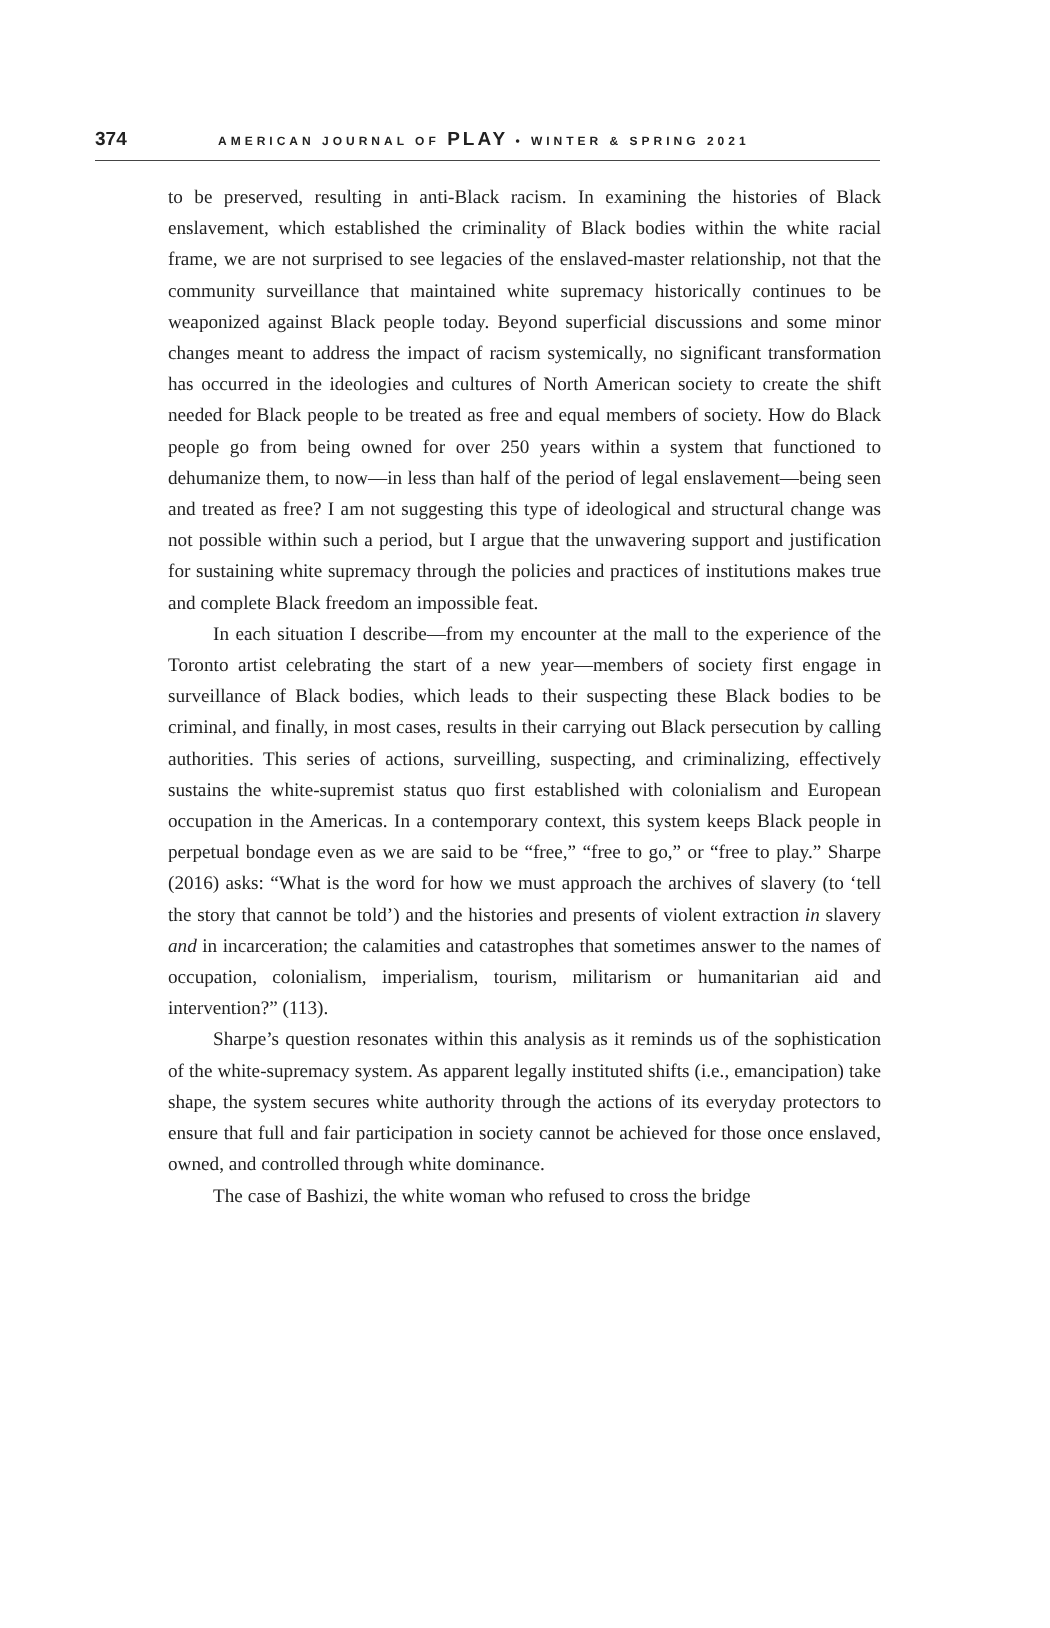374 AMERICAN JOURNAL OF PLAY • WINTER & SPRING 2021
to be preserved, resulting in anti-Black racism. In examining the histories of Black enslavement, which established the criminality of Black bodies within the white racial frame, we are not surprised to see legacies of the enslaved-master relationship, not that the community surveillance that maintained white supremacy historically continues to be weaponized against Black people today. Beyond superficial discussions and some minor changes meant to address the impact of racism systemically, no significant transformation has occurred in the ideologies and cultures of North American society to create the shift needed for Black people to be treated as free and equal members of society. How do Black people go from being owned for over 250 years within a system that functioned to dehumanize them, to now—in less than half of the period of legal enslavement—being seen and treated as free? I am not suggesting this type of ideological and structural change was not possible within such a period, but I argue that the unwavering support and justification for sustaining white supremacy through the policies and practices of institutions makes true and complete Black freedom an impossible feat.
In each situation I describe—from my encounter at the mall to the experience of the Toronto artist celebrating the start of a new year—members of society first engage in surveillance of Black bodies, which leads to their suspecting these Black bodies to be criminal, and finally, in most cases, results in their carrying out Black persecution by calling authorities. This series of actions, surveilling, suspecting, and criminalizing, effectively sustains the white-supremist status quo first established with colonialism and European occupation in the Americas. In a contemporary context, this system keeps Black people in perpetual bondage even as we are said to be “free,” “free to go,” or “free to play.” Sharpe (2016) asks: “What is the word for how we must approach the archives of slavery (to ‘tell the story that cannot be told’) and the histories and presents of violent extraction in slavery and in incarceration; the calamities and catastrophes that sometimes answer to the names of occupation, colonialism, imperialism, tourism, militarism or humanitarian aid and intervention?” (113).
Sharpe’s question resonates within this analysis as it reminds us of the sophistication of the white-supremacy system. As apparent legally instituted shifts (i.e., emancipation) take shape, the system secures white authority through the actions of its everyday protectors to ensure that full and fair participation in society cannot be achieved for those once enslaved, owned, and controlled through white dominance.
The case of Bashizi, the white woman who refused to cross the bridge